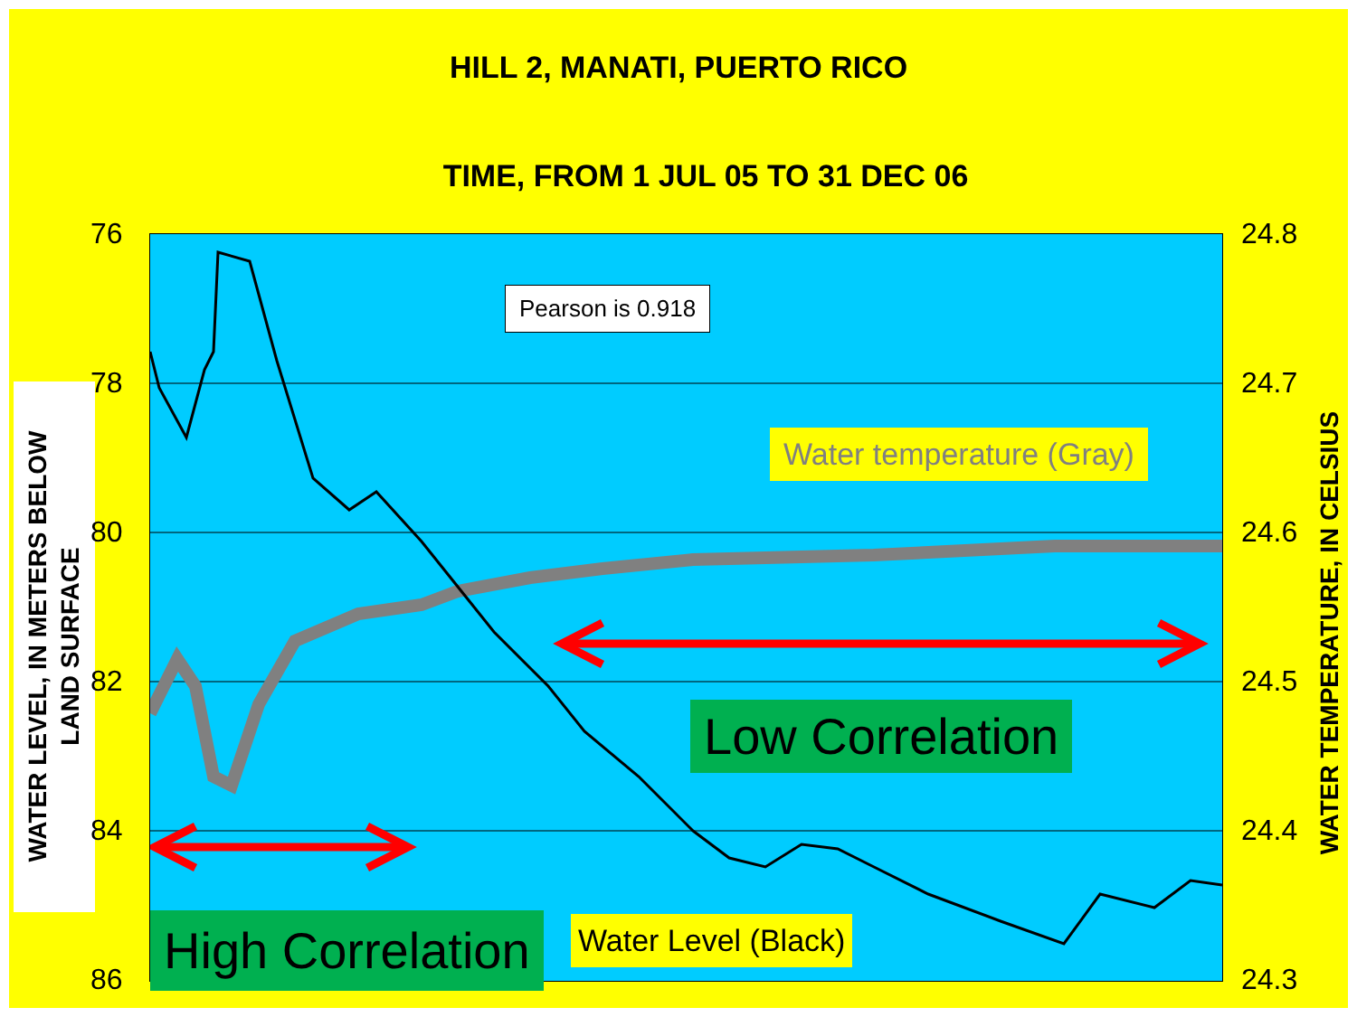HILL 2, MANATI, PUERTO RICO
TIME, FROM 1 JUL 05 TO 31 DEC 06
Pearson is 0.918
Water temperature (Gray)
Low Correlation
High Correlation Water Level (Black)
WATER LEVEL, IN METERS BELOW
LAND SURFACE
76
78
80
82
84
86
24.8
24.7
24.6
24.5
24.4
24.3
WATER TEMPERATURE, IN CELSIUS